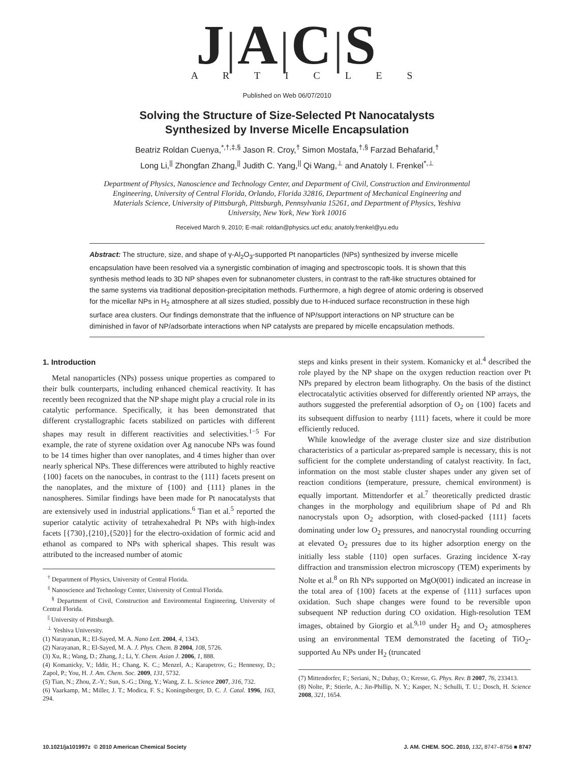J|A|C|S
A R T I C L E S
Published on Web 06/07/2010
Solving the Structure of Size-Selected Pt Nanocatalysts
Synthesized by Inverse Micelle Encapsulation
Beatriz Roldan Cuenya,<sup>*,†,‡,§</sup> Jason R. Croy,<sup>†</sup> Simon Mostafa,<sup>†,§</sup> Farzad Behafarid,<sup>†</sup>
Long Li,<sup>||</sup> Zhongfan Zhang,<sup>||</sup> Judith C. Yang,<sup>||</sup> Qi Wang,<sup>⊥</sup> and Anatoly I. Frenkel<sup>*,⊥</sup>
Department of Physics, Nanoscience and Technology Center, and Department of Civil, Construction and Environmental Engineering, University of Central Florida, Orlando, Florida 32816, Department of Mechanical Engineering and Materials Science, University of Pittsburgh, Pittsburgh, Pennsylvania 15261, and Department of Physics, Yeshiva University, New York, New York 10016
Received March 9, 2010; E-mail: roldan@physics.ucf.edu; anatoly.frenkel@yu.edu
Abstract: The structure, size, and shape of γ-Al<sub>2</sub>O<sub>3</sub>-supported Pt nanoparticles (NPs) synthesized by inverse micelle encapsulation have been resolved via a synergistic combination of imaging and spectroscopic tools. It is shown that this synthesis method leads to 3D NP shapes even for subnanometer clusters, in contrast to the raft-like structures obtained for the same systems via traditional deposition-precipitation methods. Furthermore, a high degree of atomic ordering is observed for the micellar NPs in H<sub>2</sub> atmosphere at all sizes studied, possibly due to H-induced surface reconstruction in these high surface area clusters. Our findings demonstrate that the influence of NP/support interactions on NP structure can be diminished in favor of NP/adsorbate interactions when NP catalysts are prepared by micelle encapsulation methods.
1. Introduction
Metal nanoparticles (NPs) possess unique properties as compared to their bulk counterparts, including enhanced chemical reactivity. It has recently been recognized that the NP shape might play a crucial role in its catalytic performance. Specifically, it has been demonstrated that different crystallographic facets stabilized on particles with different shapes may result in different reactivities and selectivities.<sup>1−5</sup> For example, the rate of styrene oxidation over Ag nanocube NPs was found to be 14 times higher than over nanoplates, and 4 times higher than over nearly spherical NPs. These differences were attributed to highly reactive {100} facets on the nanocubes, in contrast to the {111} facets present on the nanoplates, and the mixture of {100} and {111} planes in the nanospheres. Similar findings have been made for Pt nanocatalysts that are extensively used in industrial applications.<sup>6</sup> Tian et al.<sup>5</sup> reported the superior catalytic activity of tetrahexahedral Pt NPs with high-index facets [{730},{210},{520}] for the electro-oxidation of formic acid and ethanol as compared to NPs with spherical shapes. This result was attributed to the increased number of atomic
<sup>†</sup> Department of Physics, University of Central Florida.
<sup>‡</sup> Nanoscience and Technology Center, University of Central Florida.
<sup>§</sup> Department of Civil, Construction and Environmental Engineering, University of Central Florida.
<sup>||</sup> University of Pittsburgh.
<sup>⊥</sup> Yeshiva University.
(1) Narayanan, R.; El-Sayed, M. A. Nano Lett. 2004, 4, 1343.
(2) Narayanan, R.; El-Sayed, M. A. J. Phys. Chem. B 2004, 108, 5726.
(3) Xu, R.; Wang, D.; Zhang, J.; Li, Y. Chem. Asian J. 2006, 1, 888.
(4) Komanicky, V.; Iddir, H.; Chang, K. C.; Menzel, A.; Karapetrov, G.; Hennessy, D.; Zapol, P.; You, H. J. Am. Chem. Soc. 2009, 131, 5732.
(5) Tian, N.; Zhou, Z.-Y.; Sun, S.-G.; Ding, Y.; Wang, Z. L. Science 2007, 316, 732.
(6) Vaarkamp, M.; Miller, J. T.; Modica, F. S.; Koningsberger, D. C. J. Catal. 1996, 163, 294.
steps and kinks present in their system. Komanicky et al.<sup>4</sup> described the role played by the NP shape on the oxygen reduction reaction over Pt NPs prepared by electron beam lithography. On the basis of the distinct electrocatalytic activities observed for differently oriented NP arrays, the authors suggested the preferential adsorption of O<sub>2</sub> on {100} facets and its subsequent diffusion to nearby {111} facets, where it could be more efficiently reduced.
While knowledge of the average cluster size and size distribution characteristics of a particular as-prepared sample is necessary, this is not sufficient for the complete understanding of catalyst reactivity. In fact, information on the most stable cluster shapes under any given set of reaction conditions (temperature, pressure, chemical environment) is equally important. Mittendorfer et al.<sup>7</sup> theoretically predicted drastic changes in the morphology and equilibrium shape of Pd and Rh nanocrystals upon O<sub>2</sub> adsorption, with closed-packed {111} facets dominating under low O<sub>2</sub> pressures, and nanocrystal rounding occurring at elevated O<sub>2</sub> pressures due to its higher adsorption energy on the initially less stable {110} open surfaces. Grazing incidence X-ray diffraction and transmission electron microscopy (TEM) experiments by Nolte et al.<sup>8</sup> on Rh NPs supported on MgO(001) indicated an increase in the total area of {100} facets at the expense of {111} surfaces upon oxidation. Such shape changes were found to be reversible upon subsequent NP reduction during CO oxidation. High-resolution TEM images, obtained by Giorgio et al.<sup>9,10</sup> under H<sub>2</sub> and O<sub>2</sub> atmospheres using an environmental TEM demonstrated the faceting of TiO<sub>2</sub>-supported Au NPs under H<sub>2</sub> (truncated
(7) Mittendorfer, F.; Seriani, N.; Dubay, O.; Kresse, G. Phys. Rev. B 2007, 76, 233413.
(8) Nolte, P.; Stierle, A.; Jin-Phillip, N. Y.; Kasper, N.; Schulli, T. U.; Dosch, H. Science 2008, 321, 1654.
10.1021/ja101997z © 2010 American Chemical Society J. AM. CHEM. SOC. 2010, 132, 8747–8756 ■ 8747